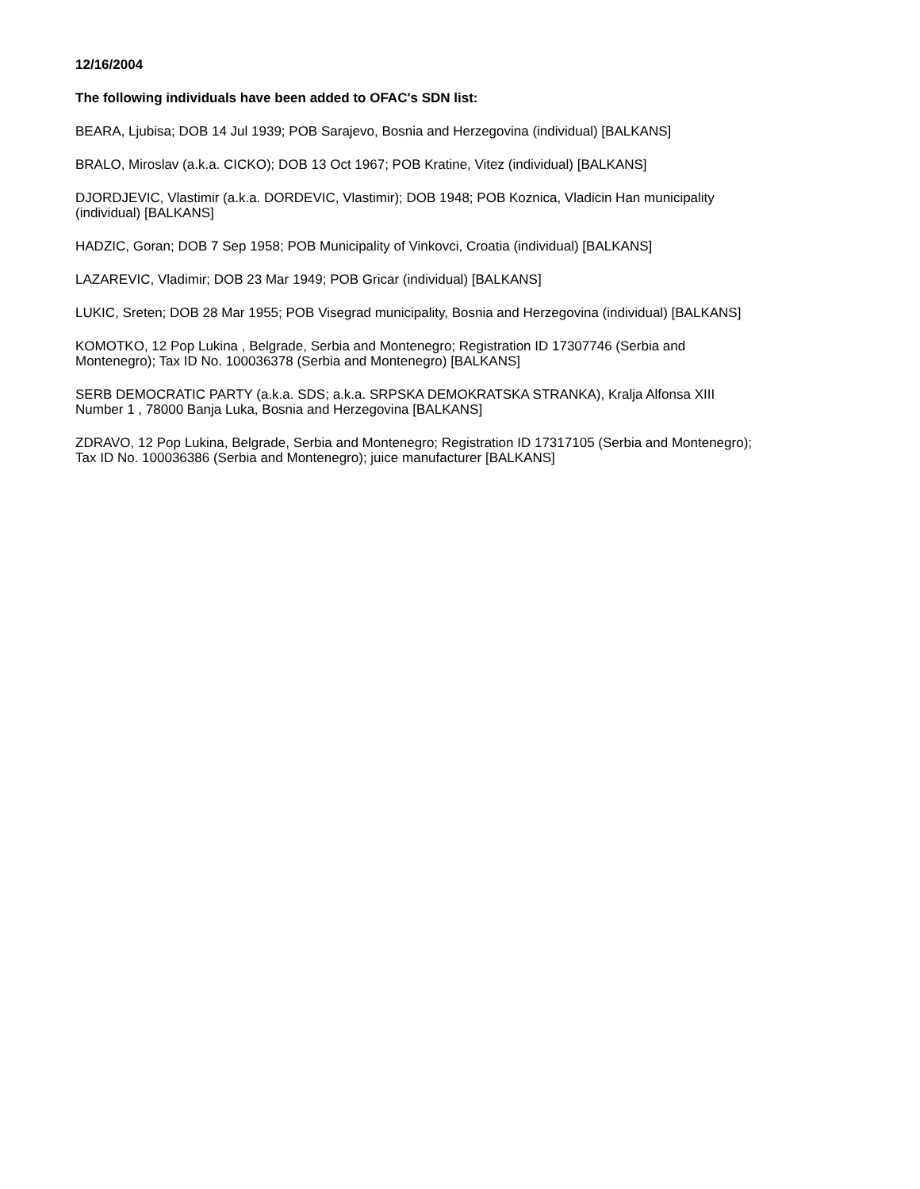12/16/2004
The following individuals have been added to OFAC's SDN list:
BEARA, Ljubisa; DOB 14 Jul 1939; POB Sarajevo, Bosnia and Herzegovina (individual) [BALKANS]
BRALO, Miroslav (a.k.a. CICKO); DOB 13 Oct 1967; POB Kratine, Vitez (individual) [BALKANS]
DJORDJEVIC, Vlastimir (a.k.a. DORDEVIC, Vlastimir); DOB 1948; POB Koznica, Vladicin Han municipality
(individual) [BALKANS]
HADZIC, Goran; DOB 7 Sep 1958; POB Municipality of Vinkovci, Croatia (individual) [BALKANS]
LAZAREVIC, Vladimir; DOB 23 Mar 1949; POB Gricar (individual) [BALKANS]
LUKIC, Sreten; DOB 28 Mar 1955; POB Visegrad municipality, Bosnia and Herzegovina (individual) [BALKANS]
KOMOTKO, 12 Pop Lukina , Belgrade, Serbia and Montenegro; Registration ID 17307746 (Serbia and
Montenegro); Tax ID No. 100036378 (Serbia and Montenegro) [BALKANS]
SERB DEMOCRATIC PARTY (a.k.a. SDS; a.k.a. SRPSKA DEMOKRATSKA STRANKA), Kralja Alfonsa XIII
Number 1 , 78000 Banja Luka, Bosnia and Herzegovina [BALKANS]
ZDRAVO, 12 Pop Lukina, Belgrade, Serbia and Montenegro; Registration ID 17317105 (Serbia and Montenegro);
Tax ID No. 100036386 (Serbia and Montenegro); juice manufacturer [BALKANS]